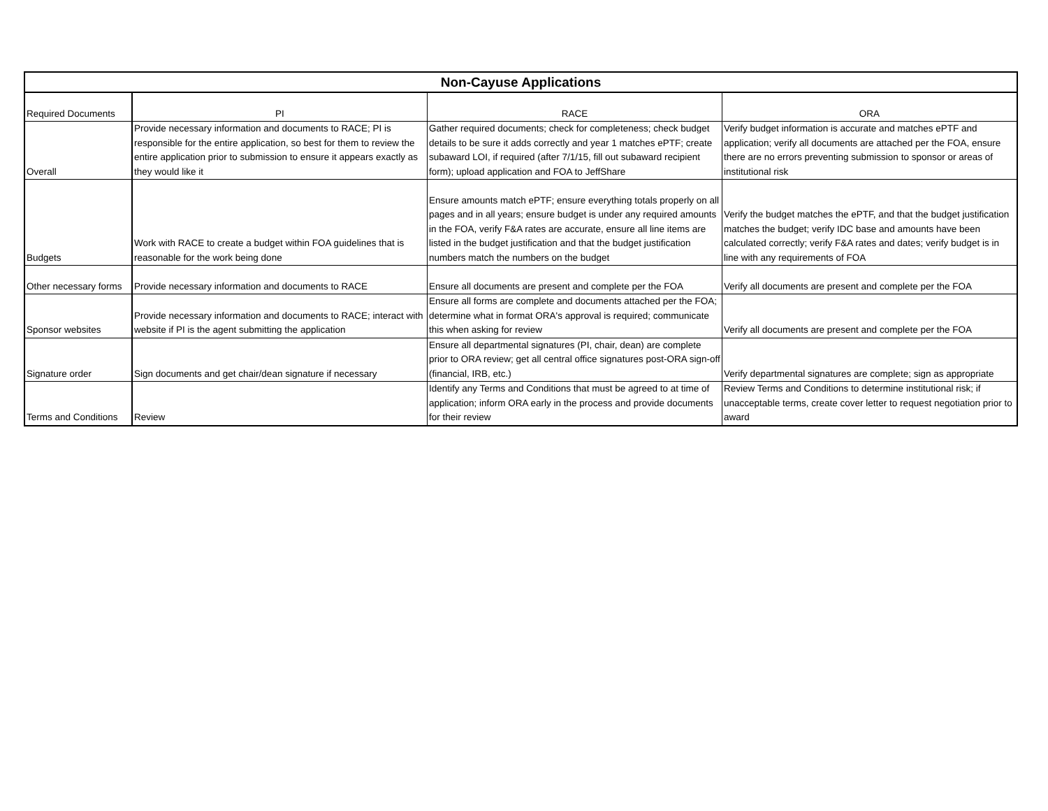| Non-Cayuse Applications | | | |
| --- | --- | --- | --- |
| Required Documents | PI | RACE | ORA |
| Overall | Provide necessary information and documents to RACE; PI is responsible for the entire application, so best for them to review the entire application prior to submission to ensure it appears exactly as they would like it | Gather required documents; check for completeness; check budget details to be sure it adds correctly and year 1 matches ePTF; create subaward LOI, if required (after 7/1/15, fill out subaward recipient form); upload application and FOA to JeffShare | Verify budget information is accurate and matches ePTF and application; verify all documents are attached per the FOA, ensure there are no errors preventing submission to sponsor or areas of institutional risk |
| Budgets | Work with RACE to create a budget within FOA guidelines that is reasonable for the work being done | Ensure amounts match ePTF; ensure everything totals properly on all pages and in all years; ensure budget is under any required amounts in the FOA, verify F&A rates are accurate, ensure all line items are listed in the budget justification and that the budget justification numbers match the numbers on the budget | Verify the budget matches the ePTF, and that the budget justification matches the budget; verify IDC base and amounts have been calculated correctly; verify F&A rates and dates; verify budget is in line with any requirements of FOA |
| Other necessary forms | Provide necessary information and documents to RACE | Ensure all documents are present and complete per the FOA | Verify all documents are present and complete per the FOA |
| Sponsor websites | Provide necessary information and documents to RACE; interact with website if PI is the agent submitting the application | Ensure all forms are complete and documents attached per the FOA; determine what in format ORA's approval is required; communicate this when asking for review | Verify all documents are present and complete per the FOA |
| Signature order | Sign documents and get chair/dean signature if necessary | Ensure all departmental signatures (PI, chair, dean) are complete prior to ORA review; get all central office signatures post-ORA sign-off (financial, IRB, etc.) | Verify departmental signatures are complete; sign as appropriate |
| Terms and Conditions | Review | Identify any Terms and Conditions that must be agreed to at time of application; inform ORA early in the process and provide documents for their review | Review Terms and Conditions to determine institutional risk; if unacceptable terms, create cover letter to request negotiation prior to award |